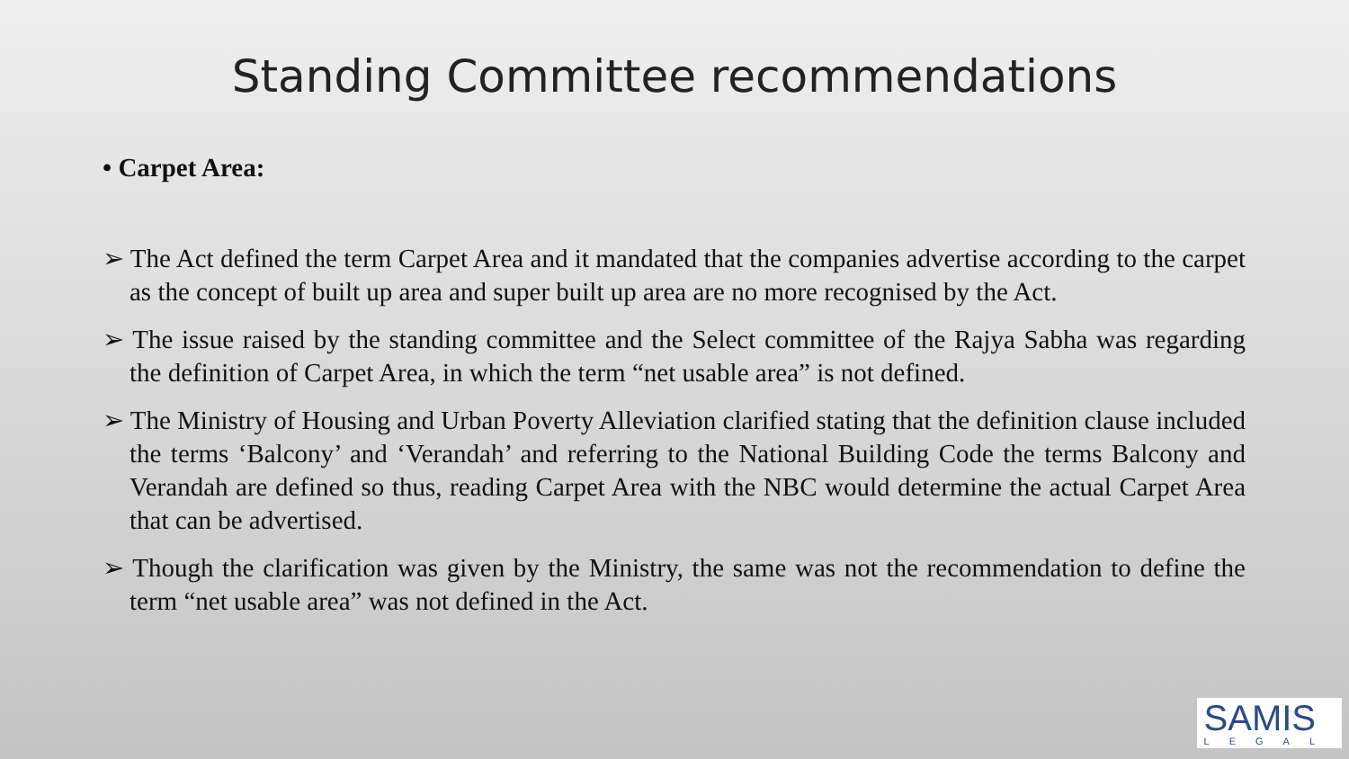Standing Committee recommendations
• Carpet Area:
➢ The Act defined the term Carpet Area and it mandated that the companies advertise according to the carpet as the concept of built up area and super built up area are no more recognised by the Act.
➢ The issue raised by the standing committee and the Select committee of the Rajya Sabha was regarding the definition of Carpet Area, in which the term “net usable area” is not defined.
➢ The Ministry of Housing and Urban Poverty Alleviation clarified stating that the definition clause included the terms ‘Balcony’ and ‘Verandah’ and referring to the National Building Code the terms Balcony and Verandah are defined so thus, reading Carpet Area with the NBC would determine the actual Carpet Area that can be advertised.
➢ Though the clarification was given by the Ministry, the same was not the recommendation to define the term “net usable area” was not defined in the Act.
SAMIS
LEGAL